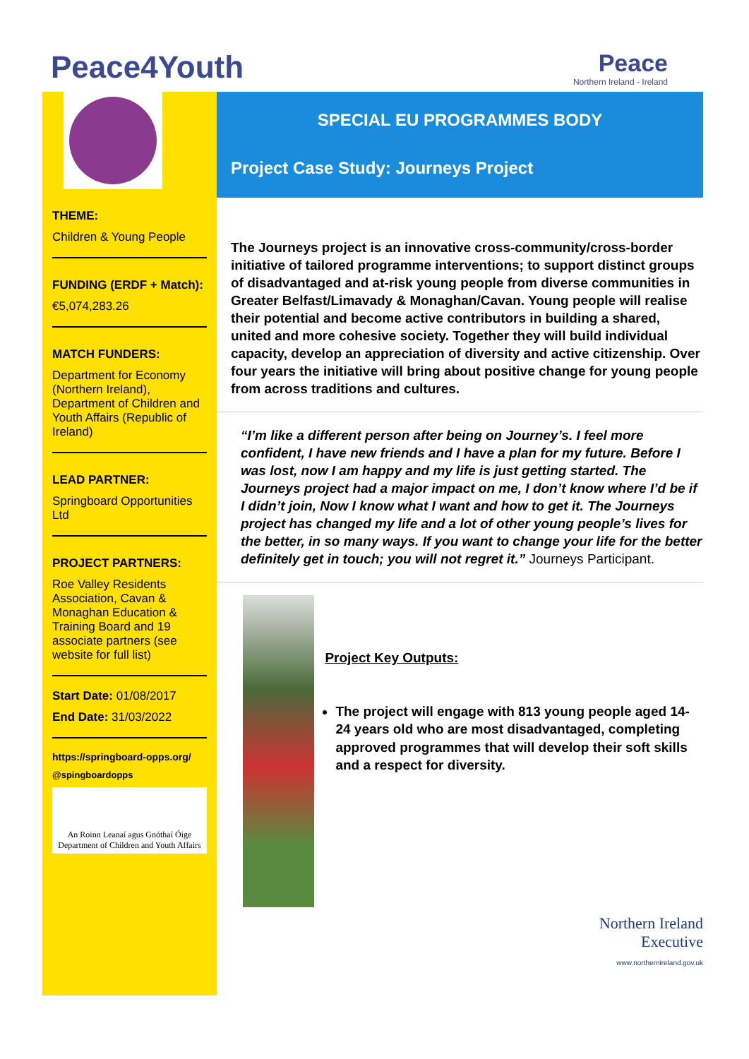Peace4Youth
Peace
Northern Ireland - Ireland
THEME:
Children & Young People
FUNDING (ERDF + Match):
€5,074,283.26
MATCH FUNDERS:
Department for Economy (Northern Ireland), Department of Children and Youth Affairs (Republic of Ireland)
LEAD PARTNER:
Springboard Opportunities Ltd
PROJECT PARTNERS:
Roe Valley Residents Association, Cavan & Monaghan Education & Training Board and 19 associate partners (see website for full list)
Start Date: 01/08/2017
End Date: 31/03/2022
https://springboard-opps.org/
@spingboardopps
An Roinn Leanaí agus Gnóthaí Óige
Department of Children and Youth Affairs
SPECIAL EU PROGRAMMES BODY
Project Case Study: Journeys Project
The Journeys project is an innovative cross-community/cross-border initiative of tailored programme interventions; to support distinct groups of disadvantaged and at-risk young people from diverse communities in Greater Belfast/Limavady & Monaghan/Cavan. Young people will realise their potential and become active contributors in building a shared, united and more cohesive society. Together they will build individual capacity, develop an appreciation of diversity and active citizenship. Over four years the initiative will bring about positive change for young people from across traditions and cultures.
“I’m like a different person after being on Journey’s. I feel more confident, I have new friends and I have a plan for my future. Before I was lost, now I am happy and my life is just getting started. The Journeys project had a major impact on me, I don’t know where I’d be if I didn’t join, Now I know what I want and how to get it. The Journeys project has changed my life and a lot of other young people’s lives for the better, in so many ways. If you want to change your life for the better definitely get in touch; you will not regret it.” Journeys Participant.
Project Key Outputs:
The project will engage with 813 young people aged 14-24 years old who are most disadvantaged, completing approved programmes that will develop their soft skills and a respect for diversity.
Northern Ireland
Executive
www.northernireland.gov.uk